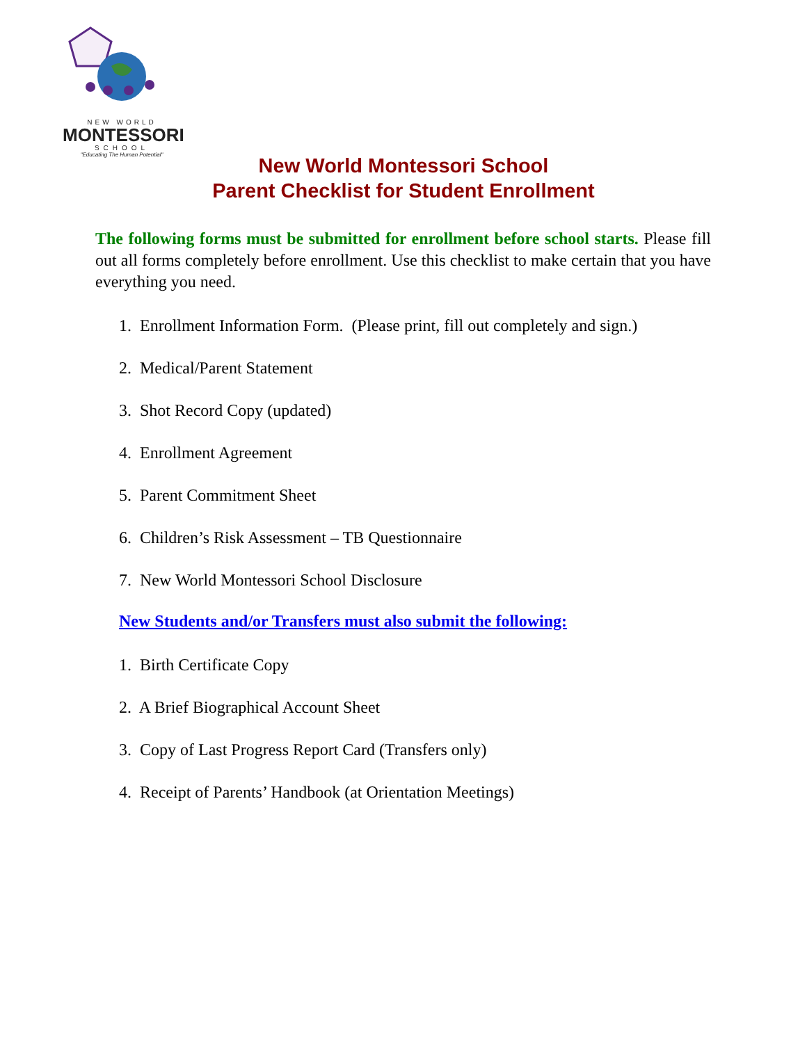NEW WORLD
MONTESSORI
SCHOOL
"Educating The Human Potential"
New World Montessori School
Parent Checklist for Student Enrollment
The following forms must be submitted for enrollment before school starts. Please fill out all forms completely before enrollment. Use this checklist to make certain that you have everything you need.
1. Enrollment Information Form. (Please print, fill out completely and sign.)
2. Medical/Parent Statement
3. Shot Record Copy (updated)
4. Enrollment Agreement
5. Parent Commitment Sheet
6. Children’s Risk Assessment – TB Questionnaire
7. New World Montessori School Disclosure
New Students and/or Transfers must also submit the following:
1. Birth Certificate Copy
2. A Brief Biographical Account Sheet
3. Copy of Last Progress Report Card (Transfers only)
4. Receipt of Parents’ Handbook (at Orientation Meetings)